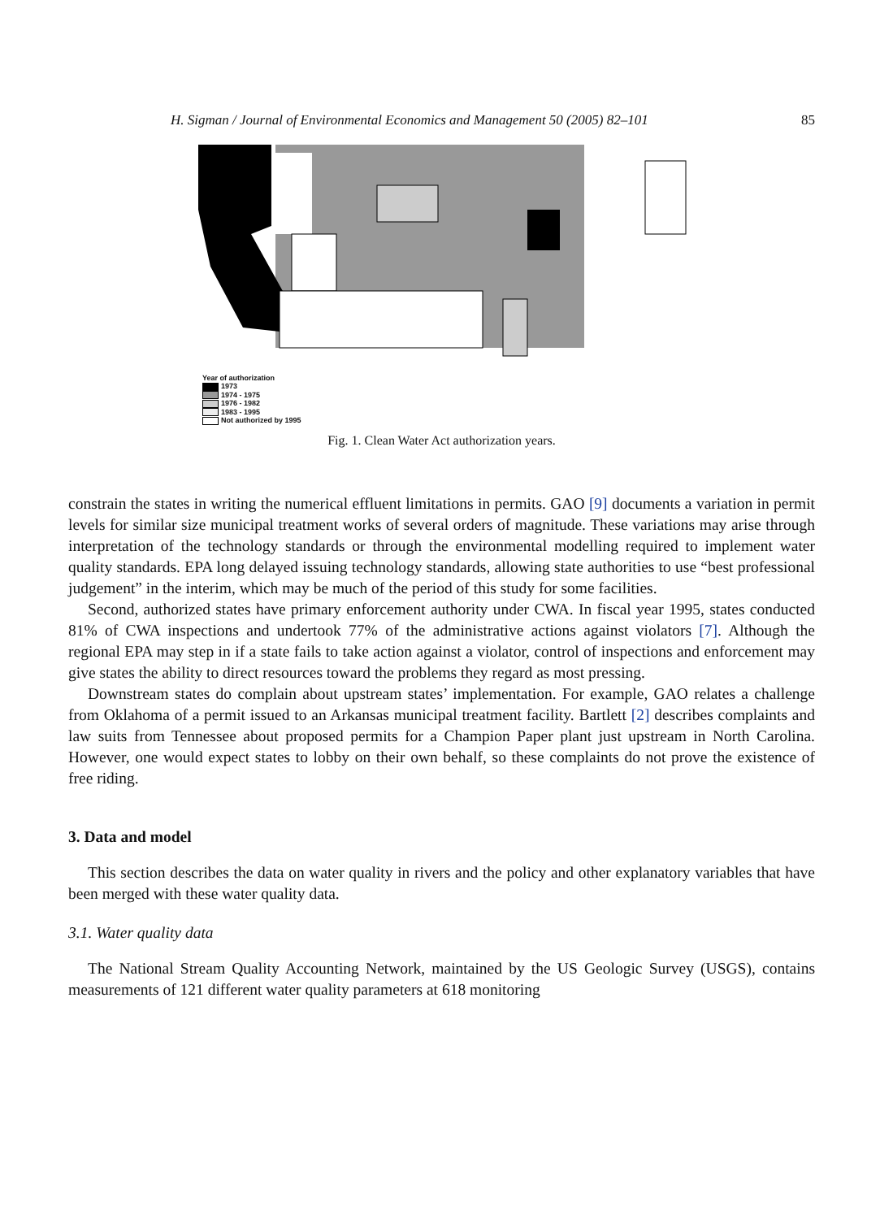H. Sigman / Journal of Environmental Economics and Management 50 (2005) 82–101 85
Year of authorization
1973
1974 - 1975
1976 - 1982
1983 - 1995
Not authorized by 1995
Fig. 1. Clean Water Act authorization years.
constrain the states in writing the numerical effluent limitations in permits. GAO [9] documents a variation in permit levels for similar size municipal treatment works of several orders of magnitude. These variations may arise through interpretation of the technology standards or through the environmental modelling required to implement water quality standards. EPA long delayed issuing technology standards, allowing state authorities to use “best professional judgement” in the interim, which may be much of the period of this study for some facilities.
Second, authorized states have primary enforcement authority under CWA. In fiscal year 1995, states conducted 81% of CWA inspections and undertook 77% of the administrative actions against violators [7]. Although the regional EPA may step in if a state fails to take action against a violator, control of inspections and enforcement may give states the ability to direct resources toward the problems they regard as most pressing.
Downstream states do complain about upstream states’ implementation. For example, GAO relates a challenge from Oklahoma of a permit issued to an Arkansas municipal treatment facility. Bartlett [2] describes complaints and law suits from Tennessee about proposed permits for a Champion Paper plant just upstream in North Carolina. However, one would expect states to lobby on their own behalf, so these complaints do not prove the existence of free riding.
3. Data and model
This section describes the data on water quality in rivers and the policy and other explanatory variables that have been merged with these water quality data.
3.1. Water quality data
The National Stream Quality Accounting Network, maintained by the US Geologic Survey (USGS), contains measurements of 121 different water quality parameters at 618 monitoring